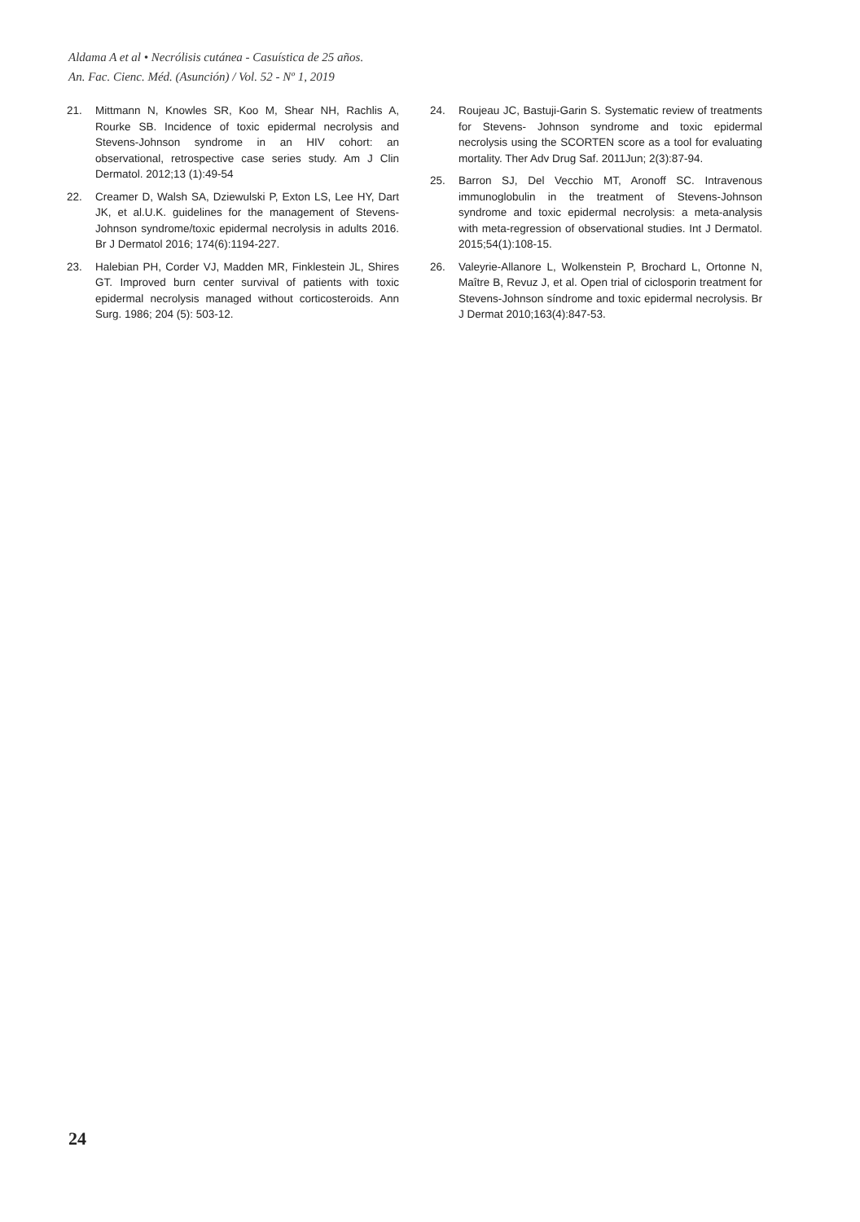Aldama A et al • Necrólisis cutánea - Casuística de 25 años.
An. Fac. Cienc. Méd. (Asunción) / Vol. 52 - Nº 1, 2019
21. Mittmann N, Knowles SR, Koo M, Shear NH, Rachlis A, Rourke SB. Incidence of toxic epidermal necrolysis and Stevens-Johnson syndrome in an HIV cohort: an observational, retrospective case series study. Am J Clin Dermatol. 2012;13 (1):49-54
22. Creamer D, Walsh SA, Dziewulski P, Exton LS, Lee HY, Dart JK, et al.U.K. guidelines for the management of Stevens-Johnson syndrome/toxic epidermal necrolysis in adults 2016. Br J Dermatol 2016; 174(6):1194-227.
23. Halebian PH, Corder VJ, Madden MR, Finklestein JL, Shires GT. Improved burn center survival of patients with toxic epidermal necrolysis managed without corticosteroids. Ann Surg. 1986; 204 (5): 503-12.
24. Roujeau JC, Bastuji-Garin S. Systematic review of treatments for Stevens- Johnson syndrome and toxic epidermal necrolysis using the SCORTEN score as a tool for evaluating mortality. Ther Adv Drug Saf. 2011Jun; 2(3):87-94.
25. Barron SJ, Del Vecchio MT, Aronoff SC. Intravenous immunoglobulin in the treatment of Stevens-Johnson syndrome and toxic epidermal necrolysis: a meta-analysis with meta-regression of observational studies. Int J Dermatol. 2015;54(1):108-15.
26. Valeyrie-Allanore L, Wolkenstein P, Brochard L, Ortonne N, Maître B, Revuz J, et al. Open trial of ciclosporin treatment for Stevens-Johnson síndrome and toxic epidermal necrolysis. Br J Dermat 2010;163(4):847-53.
24